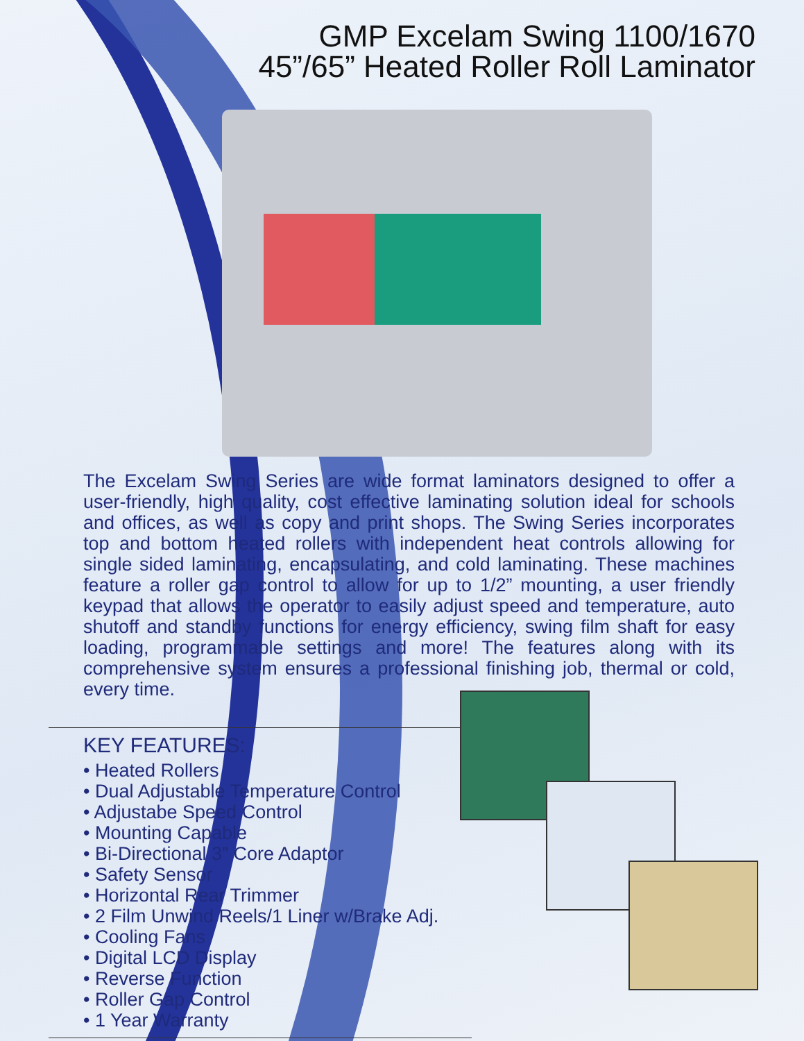GMP Excelam Swing 1100/1670
45”/65” Heated Roller Roll Laminator
The Excelam Swing Series are wide format laminators designed to offer a user-friendly, high quality, cost effective laminating solution ideal for schools and offices, as well as copy and print shops. The Swing Series incorporates top and bottom heated rollers with independent heat controls allowing for single sided laminating, encapsulating, and cold laminating. These machines feature a roller gap control to allow for up to 1/2” mounting, a user friendly keypad that allows the operator to easily adjust speed and temperature, auto shutoff and standby functions for energy efficiency, swing film shaft for easy loading, programmable settings and more! The features along with its comprehensive system ensures a professional finishing job, thermal or cold, every time.
KEY FEATURES:
• Heated Rollers
• Dual Adjustable Temperature Control
• Adjustabe Speed Control
• Mounting Capable
• Bi-Directional 3” Core Adaptor
• Safety Sensor
• Horizontal Rear Trimmer
• 2 Film Unwind Reels/1 Liner w/Brake Adj.
• Cooling Fans
• Digital LCD Display
• Reverse Function
• Roller Gap Control
• 1 Year Warranty